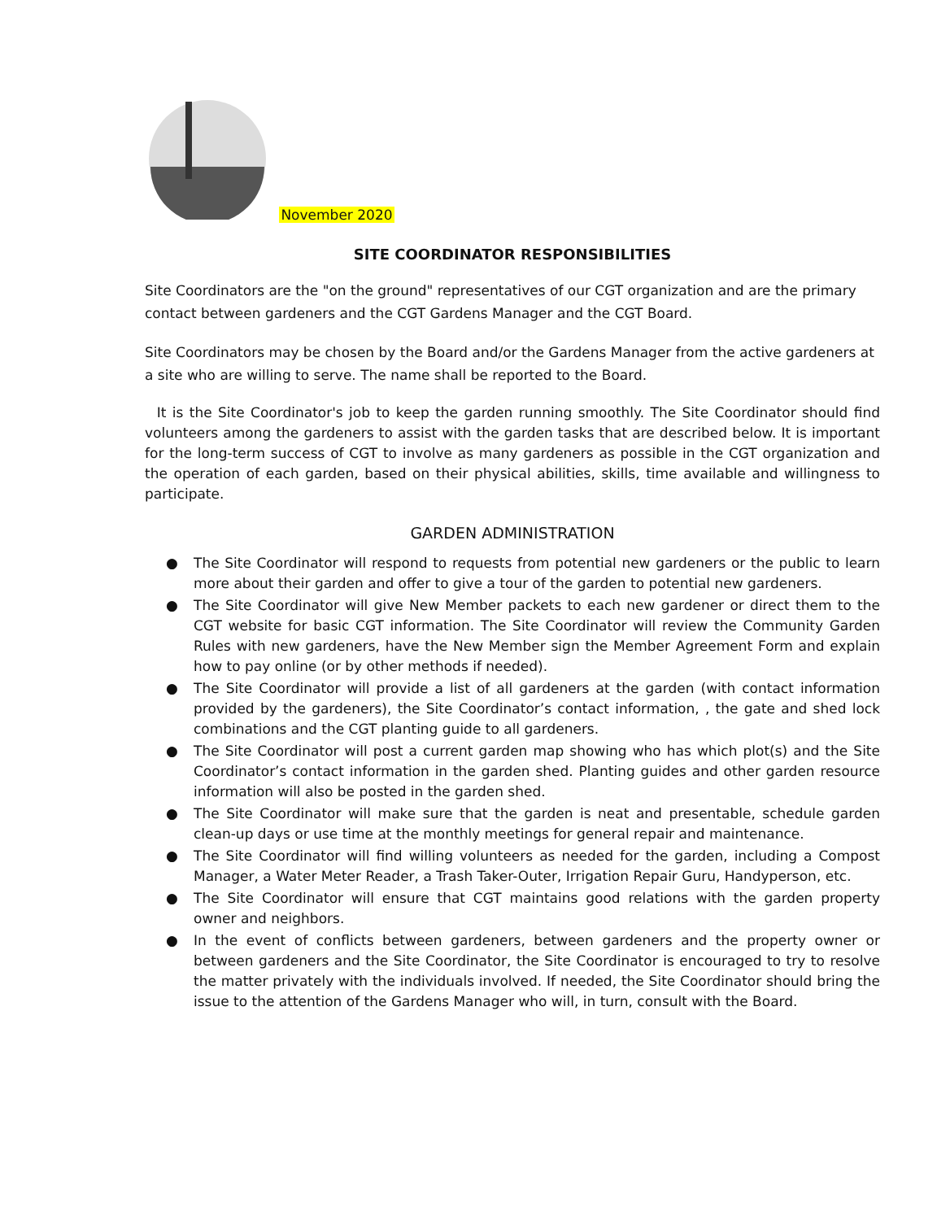November 2020
SITE COORDINATOR RESPONSIBILITIES
Site Coordinators are the "on the ground" representatives of our CGT organization and are the primary contact between gardeners and the CGT Gardens Manager and the CGT Board.
Site Coordinators may be chosen by the Board and/or the Gardens Manager from the active gardeners at a site who are willing to serve. The name shall be reported to the Board.
It is the Site Coordinator's job to keep the garden running smoothly. The Site Coordinator should find volunteers among the gardeners to assist with the garden tasks that are described below. It is important for the long-term success of CGT to involve as many gardeners as possible in the CGT organization and the operation of each garden, based on their physical abilities, skills, time available and willingness to participate.
GARDEN ADMINISTRATION
● The Site Coordinator will respond to requests from potential new gardeners or the public to learn more about their garden and offer to give a tour of the garden to potential new gardeners.
● The Site Coordinator will give New Member packets to each new gardener or direct them to the CGT website for basic CGT information. The Site Coordinator will review the Community Garden Rules with new gardeners, have the New Member sign the Member Agreement Form and explain how to pay online (or by other methods if needed).
● The Site Coordinator will provide a list of all gardeners at the garden (with contact information provided by the gardeners), the Site Coordinator’s contact information, , the gate and shed lock combinations and the CGT planting guide to all gardeners.
● The Site Coordinator will post a current garden map showing who has which plot(s) and the Site Coordinator’s contact information in the garden shed. Planting guides and other garden resource information will also be posted in the garden shed.
● The Site Coordinator will make sure that the garden is neat and presentable, schedule garden clean-up days or use time at the monthly meetings for general repair and maintenance.
● The Site Coordinator will find willing volunteers as needed for the garden, including a Compost Manager, a Water Meter Reader, a Trash Taker-Outer, Irrigation Repair Guru, Handyperson, etc.
● The Site Coordinator will ensure that CGT maintains good relations with the garden property owner and neighbors.
● In the event of conflicts between gardeners, between gardeners and the property owner or between gardeners and the Site Coordinator, the Site Coordinator is encouraged to try to resolve the matter privately with the individuals involved. If needed, the Site Coordinator should bring the issue to the attention of the Gardens Manager who will, in turn, consult with the Board.